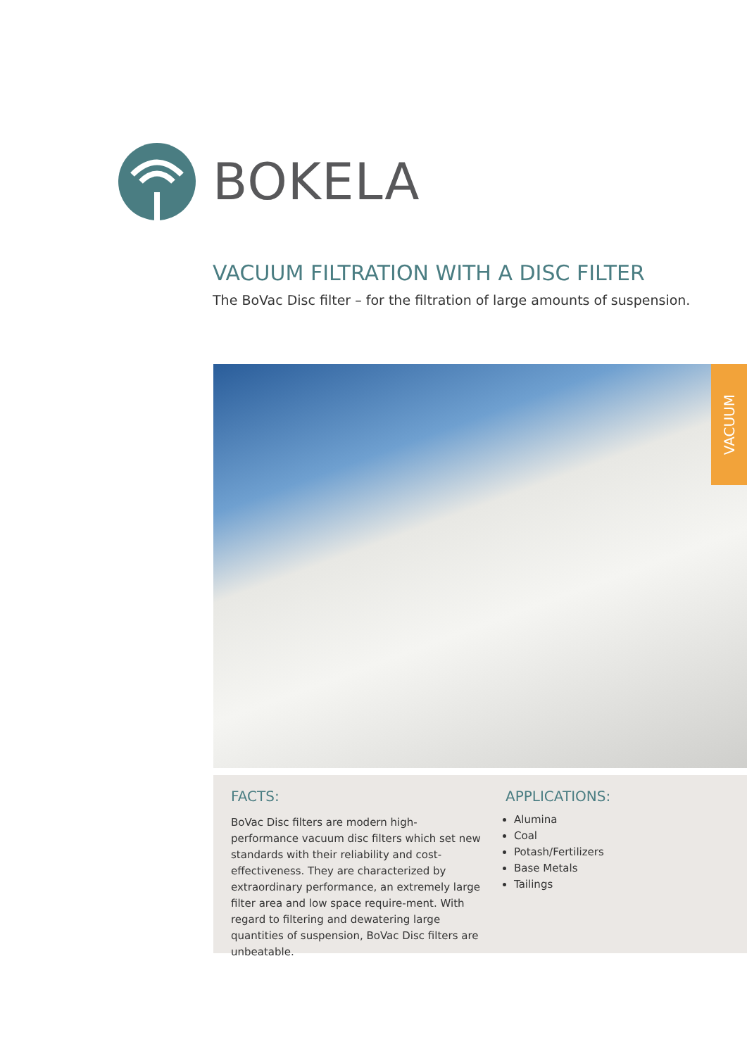BOKELA
VACUUM FILTRATION WITH A DISC FILTER
The BoVac Disc filter – for the filtration of large amounts of suspension.
VACUUM
FACTS:
BoVac Disc filters are modern high-performance vacuum disc filters which set new standards with their reliability and cost-effectiveness. They are characterized by extraordinary performance, an extremely large filter area and low space require-ment. With regard to filtering and dewatering large quantities of suspension, BoVac Disc filters are unbeatable.
APPLICATIONS:
Alumina
Coal
Potash/Fertilizers
Base Metals
Tailings